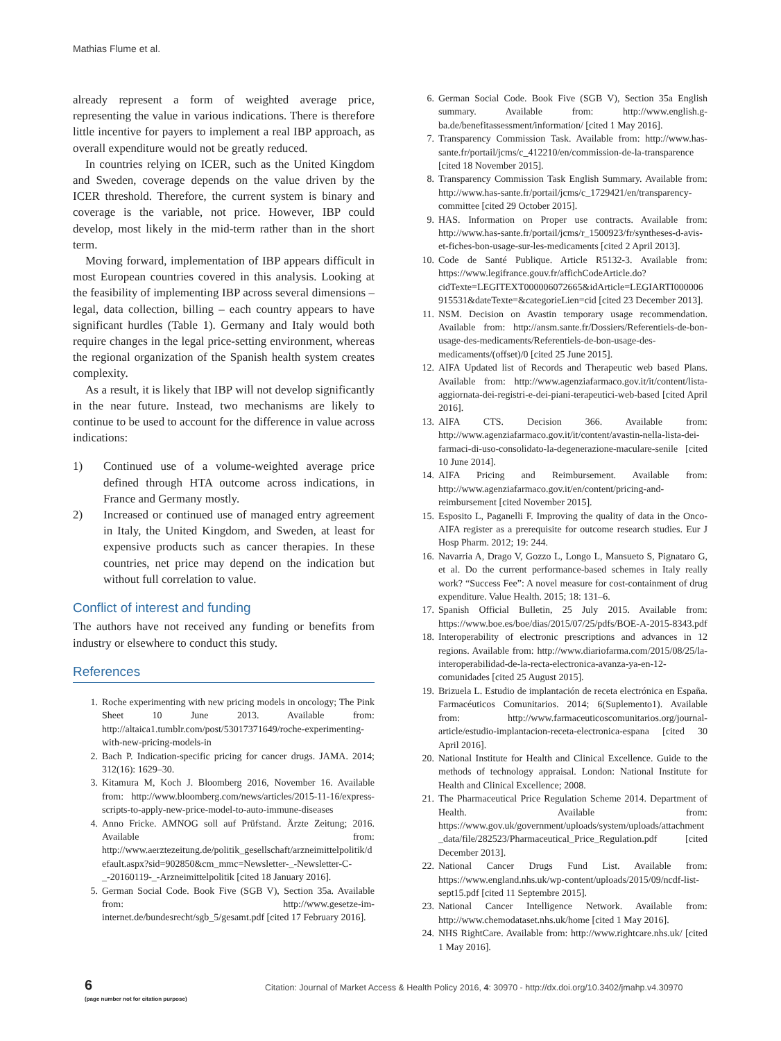Mathias Flume et al.
already represent a form of weighted average price, representing the value in various indications. There is therefore little incentive for payers to implement a real IBP approach, as overall expenditure would not be greatly reduced.
In countries relying on ICER, such as the United Kingdom and Sweden, coverage depends on the value driven by the ICER threshold. Therefore, the current system is binary and coverage is the variable, not price. However, IBP could develop, most likely in the mid-term rather than in the short term.
Moving forward, implementation of IBP appears difficult in most European countries covered in this analysis. Looking at the feasibility of implementing IBP across several dimensions – legal, data collection, billing – each country appears to have significant hurdles (Table 1). Germany and Italy would both require changes in the legal price-setting environment, whereas the regional organization of the Spanish health system creates complexity.
As a result, it is likely that IBP will not develop significantly in the near future. Instead, two mechanisms are likely to continue to be used to account for the difference in value across indications:
1) Continued use of a volume-weighted average price defined through HTA outcome across indications, in France and Germany mostly.
2) Increased or continued use of managed entry agreement in Italy, the United Kingdom, and Sweden, at least for expensive products such as cancer therapies. In these countries, net price may depend on the indication but without full correlation to value.
Conflict of interest and funding
The authors have not received any funding or benefits from industry or elsewhere to conduct this study.
References
1. Roche experimenting with new pricing models in oncology; The Pink Sheet 10 June 2013. Available from: http://altaica1.tumblr.com/post/53017371649/roche-experimenting-with-new-pricing-models-in
2. Bach P. Indication-specific pricing for cancer drugs. JAMA. 2014; 312(16): 1629–30.
3. Kitamura M, Koch J. Bloomberg 2016, November 16. Available from: http://www.bloomberg.com/news/articles/2015-11-16/express-scripts-to-apply-new-price-model-to-auto-immune-diseases
4. Anno Fricke. AMNOG soll auf Prüfstand. Ärzte Zeitung; 2016. Available from: http://www.aerztezeitung.de/politik_gesellschaft/arzneimittelpolitik/default.aspx?sid=902850&cm_mmc=Newsletter-_-Newsletter-C-_-20160119-_-Arzneimittelpolitik [cited 18 January 2016].
5. German Social Code. Book Five (SGB V), Section 35a. Available from: http://www.gesetze-im-internet.de/bundesrecht/sgb_5/gesamt.pdf [cited 17 February 2016].
6. German Social Code. Book Five (SGB V), Section 35a English summary. Available from: http://www.english.g-ba.de/benefitassessment/information/ [cited 1 May 2016].
7. Transparency Commission Task. Available from: http://www.has-sante.fr/portail/jcms/c_412210/en/commission-de-la-transparence [cited 18 November 2015].
8. Transparency Commission Task English Summary. Available from: http://www.has-sante.fr/portail/jcms/c_1729421/en/transparency-committee [cited 29 October 2015].
9. HAS. Information on Proper use contracts. Available from: http://www.has-sante.fr/portail/jcms/r_1500923/fr/syntheses-d-avis-et-fiches-bon-usage-sur-les-medicaments [cited 2 April 2013].
10. Code de Santé Publique. Article R5132-3. Available from: https://www.legifrance.gouv.fr/affichCodeArticle.do?cidTexte=LEGITEXT000006072665&idArticle=LEGIARTI000006915531&dateTexte=&categorieLien=cid [cited 23 December 2013].
11. NSM. Decision on Avastin temporary usage recommendation. Available from: http://ansm.sante.fr/Dossiers/Referentiels-de-bon-usage-des-medicaments/Referentiels-de-bon-usage-des-medicaments/(offset)/0 [cited 25 June 2015].
12. AIFA Updated list of Records and Therapeutic web based Plans. Available from: http://www.agenziafarmaco.gov.it/it/content/lista-aggiornata-dei-registri-e-dei-piani-terapeutici-web-based [cited April 2016].
13. AIFA CTS. Decision 366. Available from: http://www.agenziafarmaco.gov.it/it/content/avastin-nella-lista-dei-farmaci-di-uso-consolidato-la-degenerazione-maculare-senile [cited 10 June 2014].
14. AIFA Pricing and Reimbursement. Available from: http://www.agenziafarmaco.gov.it/en/content/pricing-and-reimbursement [cited November 2015].
15. Esposito L, Paganelli F. Improving the quality of data in the Onco-AIFA register as a prerequisite for outcome research studies. Eur J Hosp Pharm. 2012; 19: 244.
16. Navarria A, Drago V, Gozzo L, Longo L, Mansueto S, Pignataro G, et al. Do the current performance-based schemes in Italy really work? “Success Fee”: A novel measure for cost-containment of drug expenditure. Value Health. 2015; 18: 131–6.
17. Spanish Official Bulletin, 25 July 2015. Available from: https://www.boe.es/boe/dias/2015/07/25/pdfs/BOE-A-2015-8343.pdf
18. Interoperability of electronic prescriptions and advances in 12 regions. Available from: http://www.diariofarma.com/2015/08/25/la-interoperabilidad-de-la-recta-electronica-avanza-ya-en-12-comunidades [cited 25 August 2015].
19. Brizuela L. Estudio de implantación de receta electrónica en España. Farmacéuticos Comunitarios. 2014; 6(Suplemento1). Available from: http://www.farmaceuticoscomunitarios.org/journal-article/estudio-implantacion-receta-electronica-espana [cited 30 April 2016].
20. National Institute for Health and Clinical Excellence. Guide to the methods of technology appraisal. London: National Institute for Health and Clinical Excellence; 2008.
21. The Pharmaceutical Price Regulation Scheme 2014. Department of Health. Available from: https://www.gov.uk/government/uploads/system/uploads/attachment_data/file/282523/Pharmaceutical_Price_Regulation.pdf [cited December 2013].
22. National Cancer Drugs Fund List. Available from: https://www.england.nhs.uk/wp-content/uploads/2015/09/ncdf-list-sept15.pdf [cited 11 Septembre 2015].
23. National Cancer Intelligence Network. Available from: http://www.chemodataset.nhs.uk/home [cited 1 May 2016].
24. NHS RightCare. Available from: http://www.rightcare.nhs.uk/ [cited 1 May 2016].
6
(page number not for citation purpose)
Citation: Journal of Market Access & Health Policy 2016, 4: 30970 - http://dx.doi.org/10.3402/jmahp.v4.30970